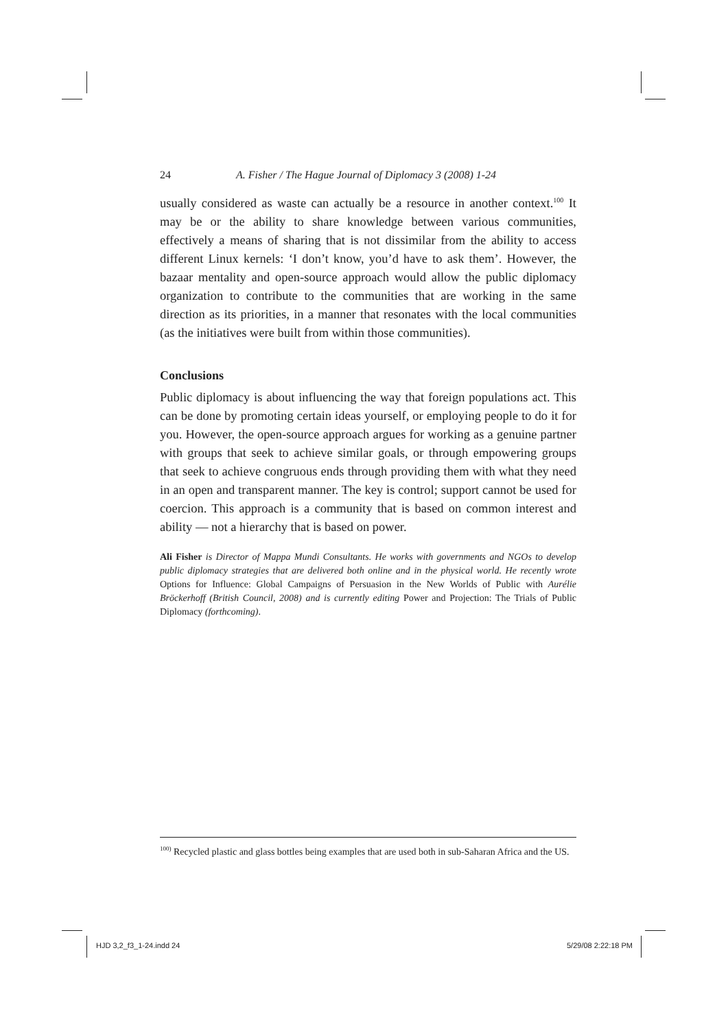24 A. Fisher / The Hague Journal of Diplomacy 3 (2008) 1-24
usually considered as waste can actually be a resource in another context.<sup>100</sup> It may be or the ability to share knowledge between various communities, effectively a means of sharing that is not dissimilar from the ability to access different Linux kernels: ‘I don’t know, you’d have to ask them’. However, the bazaar mentality and open-source approach would allow the public diplomacy organization to contribute to the communities that are working in the same direction as its priorities, in a manner that resonates with the local communities (as the initiatives were built from within those communities).
Conclusions
Public diplomacy is about influencing the way that foreign populations act. This can be done by promoting certain ideas yourself, or employing people to do it for you. However, the open-source approach argues for working as a genuine partner with groups that seek to achieve similar goals, or through empowering groups that seek to achieve congruous ends through providing them with what they need in an open and transparent manner. The key is control; support cannot be used for coercion. This approach is a community that is based on common interest and ability — not a hierarchy that is based on power.
Ali Fisher is Director of Mappa Mundi Consultants. He works with governments and NGOs to develop public diplomacy strategies that are delivered both online and in the physical world. He recently wrote Options for Influence: Global Campaigns of Persuasion in the New Worlds of Public with Aurélie Bröckerhoff (British Council, 2008) and is currently editing Power and Projection: The Trials of Public Diplomacy (forthcoming).
<sup>100)</sup> Recycled plastic and glass bottles being examples that are used both in sub-Saharan Africa and the US.
HJD 3,2_f3_1-24.indd 24 5/29/08 2:22:18 PM